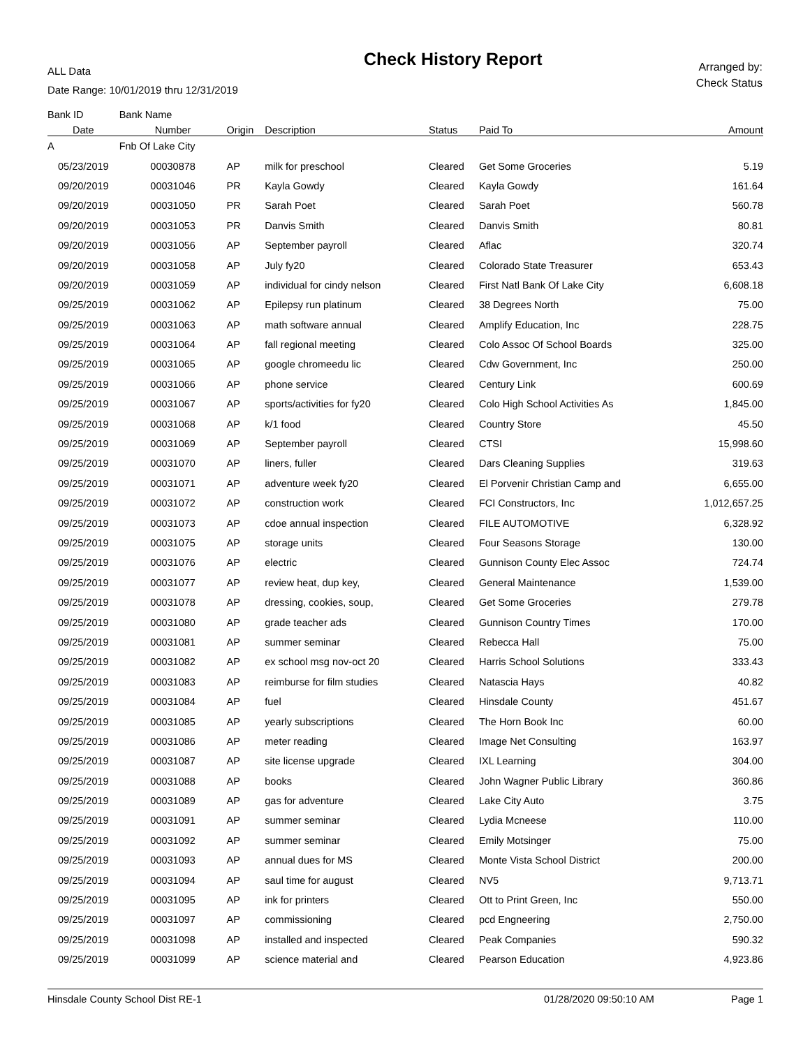ALL Data
Date Range: 10/01/2019 thru 12/31/2019
Check History Report
Arranged by:
Check Status
| Bank ID | Bank Name | | | | | |
| --- | --- | --- | --- | --- | --- | --- |
| Date | Number | Origin | Description | Status | Paid To | Amount |
| A | Fnb Of Lake City | | | | | |
| 05/23/2019 | 00030878 | AP | milk for preschool | Cleared | Get Some Groceries | 5.19 |
| 09/20/2019 | 00031046 | PR | Kayla Gowdy | Cleared | Kayla Gowdy | 161.64 |
| 09/20/2019 | 00031050 | PR | Sarah Poet | Cleared | Sarah Poet | 560.78 |
| 09/20/2019 | 00031053 | PR | Danvis Smith | Cleared | Danvis Smith | 80.81 |
| 09/20/2019 | 00031056 | AP | September payroll | Cleared | Aflac | 320.74 |
| 09/20/2019 | 00031058 | AP | July fy20 | Cleared | Colorado State Treasurer | 653.43 |
| 09/20/2019 | 00031059 | AP | individual for cindy nelson | Cleared | First Natl Bank Of Lake City | 6,608.18 |
| 09/25/2019 | 00031062 | AP | Epilepsy run platinum | Cleared | 38 Degrees North | 75.00 |
| 09/25/2019 | 00031063 | AP | math software annual | Cleared | Amplify Education, Inc | 228.75 |
| 09/25/2019 | 00031064 | AP | fall regional meeting | Cleared | Colo Assoc Of School Boards | 325.00 |
| 09/25/2019 | 00031065 | AP | google chromeedu lic | Cleared | Cdw Government, Inc | 250.00 |
| 09/25/2019 | 00031066 | AP | phone service | Cleared | Century Link | 600.69 |
| 09/25/2019 | 00031067 | AP | sports/activities for fy20 | Cleared | Colo High School Activities As | 1,845.00 |
| 09/25/2019 | 00031068 | AP | k/1 food | Cleared | Country Store | 45.50 |
| 09/25/2019 | 00031069 | AP | September payroll | Cleared | CTSI | 15,998.60 |
| 09/25/2019 | 00031070 | AP | liners, fuller | Cleared | Dars Cleaning Supplies | 319.63 |
| 09/25/2019 | 00031071 | AP | adventure week fy20 | Cleared | El Porvenir Christian Camp and | 6,655.00 |
| 09/25/2019 | 00031072 | AP | construction work | Cleared | FCI Constructors, Inc | 1,012,657.25 |
| 09/25/2019 | 00031073 | AP | cdoe annual inspection | Cleared | FILE AUTOMOTIVE | 6,328.92 |
| 09/25/2019 | 00031075 | AP | storage units | Cleared | Four Seasons Storage | 130.00 |
| 09/25/2019 | 00031076 | AP | electric | Cleared | Gunnison County Elec Assoc | 724.74 |
| 09/25/2019 | 00031077 | AP | review heat, dup key, | Cleared | General Maintenance | 1,539.00 |
| 09/25/2019 | 00031078 | AP | dressing, cookies, soup, | Cleared | Get Some Groceries | 279.78 |
| 09/25/2019 | 00031080 | AP | grade teacher ads | Cleared | Gunnison Country Times | 170.00 |
| 09/25/2019 | 00031081 | AP | summer seminar | Cleared | Rebecca Hall | 75.00 |
| 09/25/2019 | 00031082 | AP | ex school msg nov-oct 20 | Cleared | Harris School Solutions | 333.43 |
| 09/25/2019 | 00031083 | AP | reimburse for film studies | Cleared | Natascia Hays | 40.82 |
| 09/25/2019 | 00031084 | AP | fuel | Cleared | Hinsdale County | 451.67 |
| 09/25/2019 | 00031085 | AP | yearly subscriptions | Cleared | The Horn Book Inc | 60.00 |
| 09/25/2019 | 00031086 | AP | meter reading | Cleared | Image Net Consulting | 163.97 |
| 09/25/2019 | 00031087 | AP | site license upgrade | Cleared | IXL Learning | 304.00 |
| 09/25/2019 | 00031088 | AP | books | Cleared | John Wagner Public Library | 360.86 |
| 09/25/2019 | 00031089 | AP | gas for adventure | Cleared | Lake City Auto | 3.75 |
| 09/25/2019 | 00031091 | AP | summer seminar | Cleared | Lydia Mcneese | 110.00 |
| 09/25/2019 | 00031092 | AP | summer seminar | Cleared | Emily Motsinger | 75.00 |
| 09/25/2019 | 00031093 | AP | annual dues for MS | Cleared | Monte Vista School District | 200.00 |
| 09/25/2019 | 00031094 | AP | saul time for august | Cleared | NV5 | 9,713.71 |
| 09/25/2019 | 00031095 | AP | ink for printers | Cleared | Ott to Print Green, Inc | 550.00 |
| 09/25/2019 | 00031097 | AP | commissioning | Cleared | pcd Engneering | 2,750.00 |
| 09/25/2019 | 00031098 | AP | installed and inspected | Cleared | Peak Companies | 590.32 |
| 09/25/2019 | 00031099 | AP | science material and | Cleared | Pearson Education | 4,923.86 |
Hinsdale County School Dist RE-1 01/28/2020 09:50:10 AM Page 1